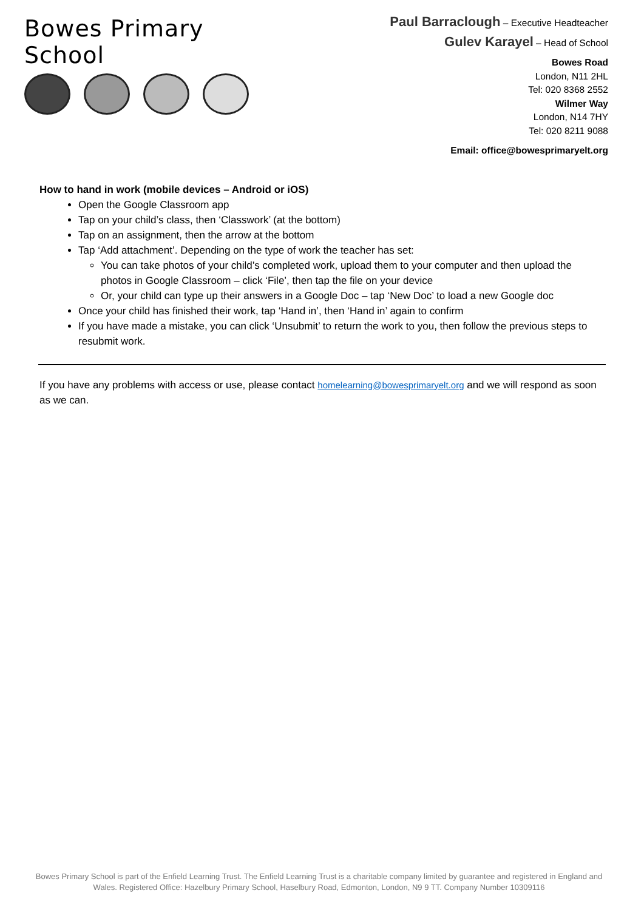Bowes Primary School
Paul Barraclough – Executive Headteacher
Gulev Karayel – Head of School
Bowes Road
London, N11 2HL
Tel: 020 8368 2552
Wilmer Way
London, N14 7HY
Tel: 020 8211 9088
Email: office@bowesprimaryelt.org
How to hand in work (mobile devices – Android or iOS)
Open the Google Classroom app
Tap on your child’s class, then ‘Classwork’ (at the bottom)
Tap on an assignment, then the arrow at the bottom
Tap ‘Add attachment’. Depending on the type of work the teacher has set:
You can take photos of your child’s completed work, upload them to your computer and then upload the photos in Google Classroom – click ‘File’, then tap the file on your device
Or, your child can type up their answers in a Google Doc – tap ‘New Doc’ to load a new Google doc
Once your child has finished their work, tap ‘Hand in’, then ‘Hand in’ again to confirm
If you have made a mistake, you can click ‘Unsubmit’ to return the work to you, then follow the previous steps to resubmit work.
If you have any problems with access or use, please contact homelearning@bowesprimaryelt.org and we will respond as soon as we can.
Bowes Primary School is part of the Enfield Learning Trust. The Enfield Learning Trust is a charitable company limited by guarantee and registered in England and Wales. Registered Office: Hazelbury Primary School, Haselbury Road, Edmonton, London, N9 9 TT. Company Number 10309116